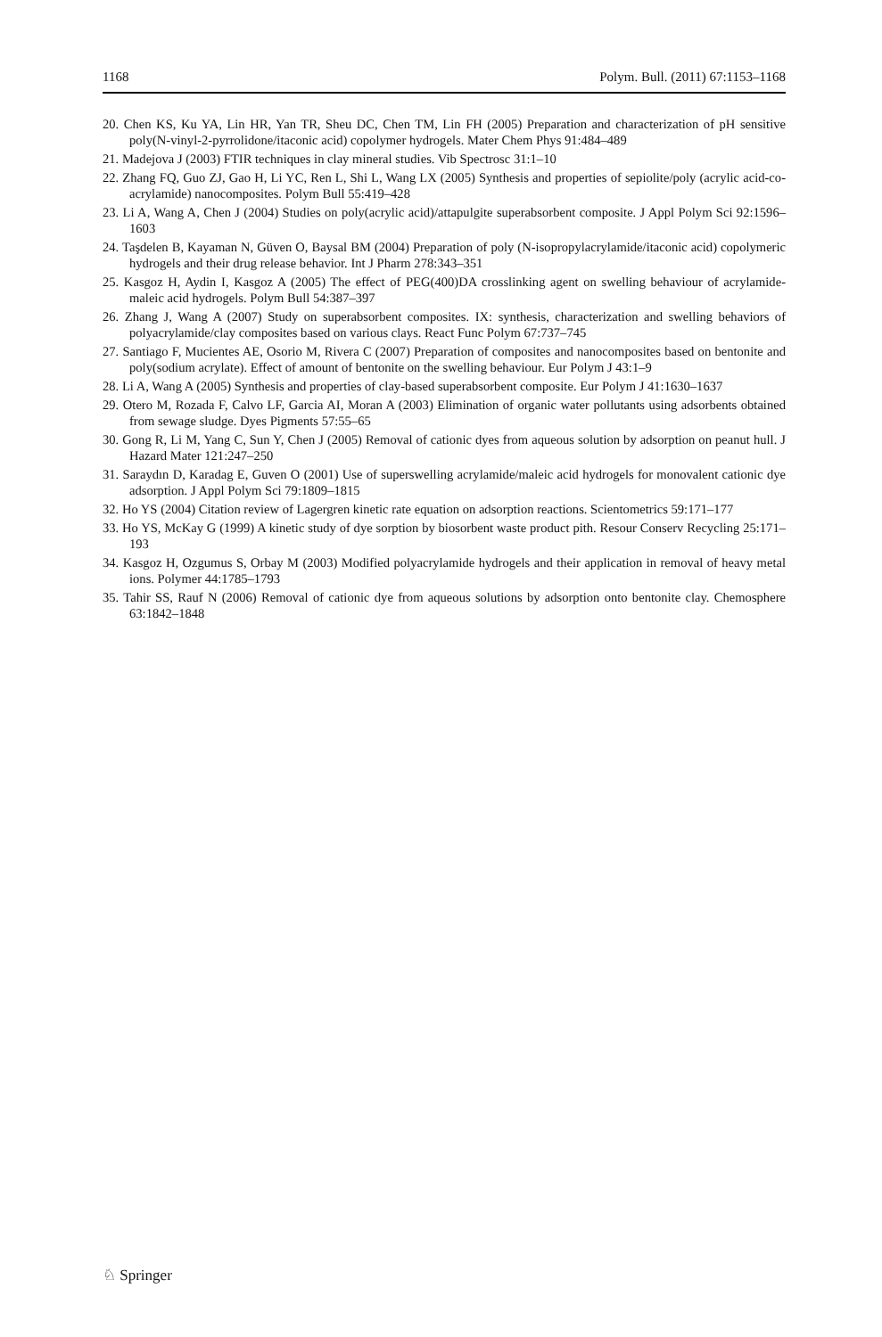1168 Polym. Bull. (2011) 67:1153–1168
20. Chen KS, Ku YA, Lin HR, Yan TR, Sheu DC, Chen TM, Lin FH (2005) Preparation and characterization of pH sensitive poly(N-vinyl-2-pyrrolidone/itaconic acid) copolymer hydrogels. Mater Chem Phys 91:484–489
21. Madejova J (2003) FTIR techniques in clay mineral studies. Vib Spectrosc 31:1–10
22. Zhang FQ, Guo ZJ, Gao H, Li YC, Ren L, Shi L, Wang LX (2005) Synthesis and properties of sepiolite/poly (acrylic acid-co-acrylamide) nanocomposites. Polym Bull 55:419–428
23. Li A, Wang A, Chen J (2004) Studies on poly(acrylic acid)/attapulgite superabsorbent composite. J Appl Polym Sci 92:1596–1603
24. Taşdelen B, Kayaman N, Güven O, Baysal BM (2004) Preparation of poly (N-isopropylacrylamide/itaconic acid) copolymeric hydrogels and their drug release behavior. Int J Pharm 278:343–351
25. Kasgoz H, Aydin I, Kasgoz A (2005) The effect of PEG(400)DA crosslinking agent on swelling behaviour of acrylamide-maleic acid hydrogels. Polym Bull 54:387–397
26. Zhang J, Wang A (2007) Study on superabsorbent composites. IX: synthesis, characterization and swelling behaviors of polyacrylamide/clay composites based on various clays. React Func Polym 67:737–745
27. Santiago F, Mucientes AE, Osorio M, Rivera C (2007) Preparation of composites and nanocomposites based on bentonite and poly(sodium acrylate). Effect of amount of bentonite on the swelling behaviour. Eur Polym J 43:1–9
28. Li A, Wang A (2005) Synthesis and properties of clay-based superabsorbent composite. Eur Polym J 41:1630–1637
29. Otero M, Rozada F, Calvo LF, Garcia AI, Moran A (2003) Elimination of organic water pollutants using adsorbents obtained from sewage sludge. Dyes Pigments 57:55–65
30. Gong R, Li M, Yang C, Sun Y, Chen J (2005) Removal of cationic dyes from aqueous solution by adsorption on peanut hull. J Hazard Mater 121:247–250
31. Saraydın D, Karadag E, Guven O (2001) Use of superswelling acrylamide/maleic acid hydrogels for monovalent cationic dye adsorption. J Appl Polym Sci 79:1809–1815
32. Ho YS (2004) Citation review of Lagergren kinetic rate equation on adsorption reactions. Scientometrics 59:171–177
33. Ho YS, McKay G (1999) A kinetic study of dye sorption by biosorbent waste product pith. Resour Conserv Recycling 25:171–193
34. Kasgoz H, Ozgumus S, Orbay M (2003) Modified polyacrylamide hydrogels and their application in removal of heavy metal ions. Polymer 44:1785–1793
35. Tahir SS, Rauf N (2006) Removal of cationic dye from aqueous solutions by adsorption onto bentonite clay. Chemosphere 63:1842–1848
♘ Springer